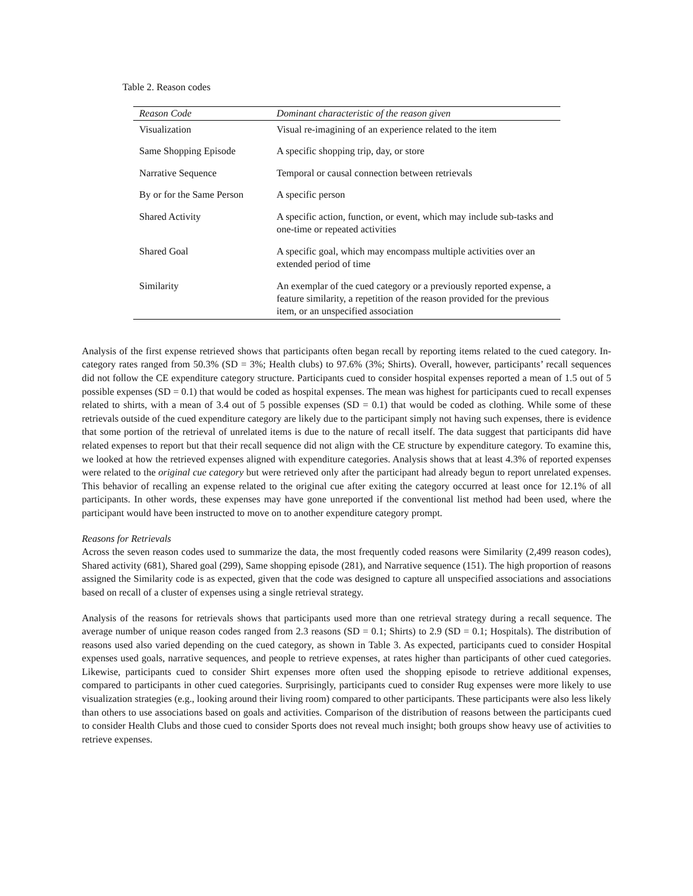Table 2. Reason codes
| Reason Code | Dominant characteristic of the reason given |
| --- | --- |
| Visualization | Visual re-imagining of an experience related to the item |
| Same Shopping Episode | A specific shopping trip, day, or store |
| Narrative Sequence | Temporal or causal connection between retrievals |
| By or for the Same Person | A specific person |
| Shared Activity | A specific action, function, or event, which may include sub-tasks and one-time or repeated activities |
| Shared Goal | A specific goal, which may encompass multiple activities over an extended period of time |
| Similarity | An exemplar of the cued category or a previously reported expense, a feature similarity, a repetition of the reason provided for the previous item, or an unspecified association |
Analysis of the first expense retrieved shows that participants often began recall by reporting items related to the cued category. In-category rates ranged from 50.3% (SD = 3%; Health clubs) to 97.6% (3%; Shirts). Overall, however, participants’ recall sequences did not follow the CE expenditure category structure. Participants cued to consider hospital expenses reported a mean of 1.5 out of 5 possible expenses (SD = 0.1) that would be coded as hospital expenses. The mean was highest for participants cued to recall expenses related to shirts, with a mean of 3.4 out of 5 possible expenses (SD = 0.1) that would be coded as clothing. While some of these retrievals outside of the cued expenditure category are likely due to the participant simply not having such expenses, there is evidence that some portion of the retrieval of unrelated items is due to the nature of recall itself. The data suggest that participants did have related expenses to report but that their recall sequence did not align with the CE structure by expenditure category. To examine this, we looked at how the retrieved expenses aligned with expenditure categories. Analysis shows that at least 4.3% of reported expenses were related to the original cue category but were retrieved only after the participant had already begun to report unrelated expenses. This behavior of recalling an expense related to the original cue after exiting the category occurred at least once for 12.1% of all participants. In other words, these expenses may have gone unreported if the conventional list method had been used, where the participant would have been instructed to move on to another expenditure category prompt.
Reasons for Retrievals
Across the seven reason codes used to summarize the data, the most frequently coded reasons were Similarity (2,499 reason codes), Shared activity (681), Shared goal (299), Same shopping episode (281), and Narrative sequence (151). The high proportion of reasons assigned the Similarity code is as expected, given that the code was designed to capture all unspecified associations and associations based on recall of a cluster of expenses using a single retrieval strategy.
Analysis of the reasons for retrievals shows that participants used more than one retrieval strategy during a recall sequence. The average number of unique reason codes ranged from 2.3 reasons (SD = 0.1; Shirts) to 2.9 (SD = 0.1; Hospitals). The distribution of reasons used also varied depending on the cued category, as shown in Table 3. As expected, participants cued to consider Hospital expenses used goals, narrative sequences, and people to retrieve expenses, at rates higher than participants of other cued categories. Likewise, participants cued to consider Shirt expenses more often used the shopping episode to retrieve additional expenses, compared to participants in other cued categories. Surprisingly, participants cued to consider Rug expenses were more likely to use visualization strategies (e.g., looking around their living room) compared to other participants. These participants were also less likely than others to use associations based on goals and activities. Comparison of the distribution of reasons between the participants cued to consider Health Clubs and those cued to consider Sports does not reveal much insight; both groups show heavy use of activities to retrieve expenses.